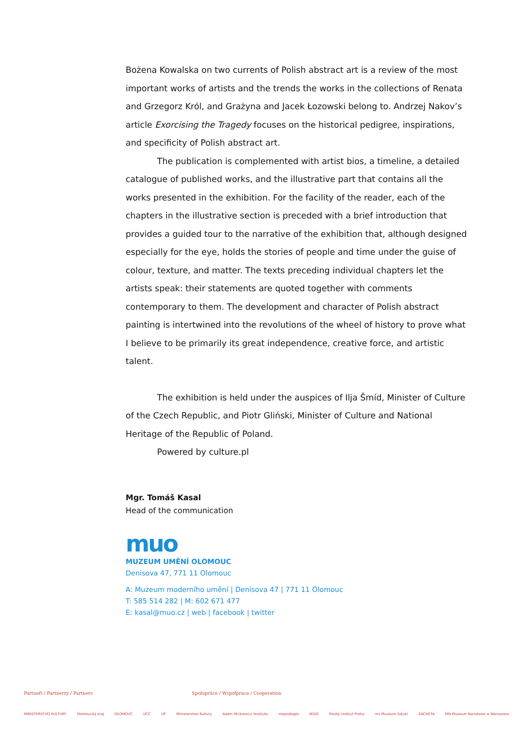Bożena Kowalska on two currents of Polish abstract art is a review of the most important works of artists and the trends the works in the collections of Renata and Grzegorz Król, and Grażyna and Jacek Łozowski belong to. Andrzej Nakov’s article Exorcising the Tragedy focuses on the historical pedigree, inspirations, and specificity of Polish abstract art.
The publication is complemented with artist bios, a timeline, a detailed catalogue of published works, and the illustrative part that contains all the works presented in the exhibition. For the facility of the reader, each of the chapters in the illustrative section is preceded with a brief introduction that provides a guided tour to the narrative of the exhibition that, although designed especially for the eye, holds the stories of people and time under the guise of colour, texture, and matter. The texts preceding individual chapters let the artists speak: their statements are quoted together with comments contemporary to them. The development and character of Polish abstract painting is intertwined into the revolutions of the wheel of history to prove what I believe to be primarily its great independence, creative force, and artistic talent.
The exhibition is held under the auspices of Ilja Šmíd, Minister of Culture of the Czech Republic, and Piotr Gliński, Minister of Culture and National Heritage of the Republic of Poland.
Powered by culture.pl
Mgr. Tomáš Kasal
Head of the communication
muo
MUZEUM UMĚNÍ OLOMOUC
Denisova 47, 771 11 Olomouc
A: Muzeum moderního umění | Denisova 47 | 771 11 Olomouc
T: 585 514 282 | M: 602 671 477
E: kasal@muo.cz | web | facebook | twitter
Partneři / Partnerzy / Partners Spolupráce / Współpraca / Cooperation
MINISTERSTVO KULTURY Olomoucký kraj OLOMOUC UCC UP Ministerstwo Kultury Adam Mickiewicz Institute niepodległa IKSiO Polský institut Praha ms Muzeum Sztuki ZACHETA MN Muzeum Narodowe w Warszawie